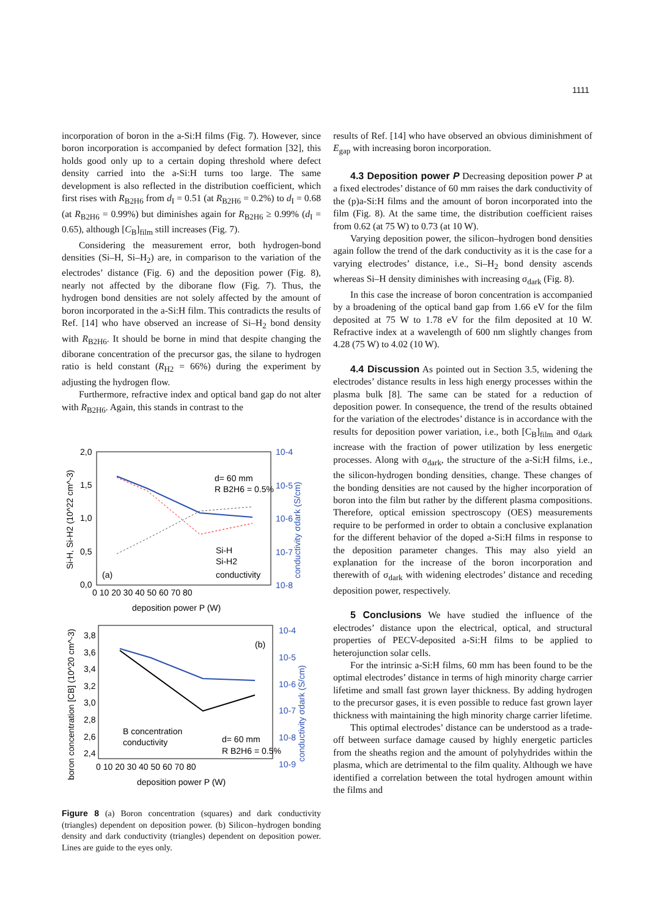1111
incorporation of boron in the a-Si:H films (Fig. 7). However, since boron incorporation is accompanied by defect formation [32], this holds good only up to a certain doping threshold where defect density carried into the a-Si:H turns too large. The same development is also reflected in the distribution coefficient, which first rises with R<sub>B2H6</sub> from d<sub>I</sub> = 0.51 (at R<sub>B2H6</sub> = 0.2%) to d<sub>I</sub> = 0.68 (at R<sub>B2H6</sub> = 0.99%) but diminishes again for R<sub>B2H6</sub> ≥ 0.99% (d<sub>I</sub> = 0.65), although [C<sub>B</sub>]<sub>film</sub> still increases (Fig. 7).
Considering the measurement error, both hydrogen-bond densities (Si–H, Si–H<sub>2</sub>) are, in comparison to the variation of the electrodes’ distance (Fig. 6) and the deposition power (Fig. 8), nearly not affected by the diborane flow (Fig. 7). Thus, the hydrogen bond densities are not solely affected by the amount of boron incorporated in the a-Si:H film. This contradicts the results of Ref. [14] who have observed an increase of Si–H<sub>2</sub> bond density with R<sub>B2H6</sub>. It should be borne in mind that despite changing the diborane concentration of the precursor gas, the silane to hydrogen ratio is held constant (R<sub>H2</sub> = 66%) during the experiment by adjusting the hydrogen flow.
Furthermore, refractive index and optical band gap do not alter with R<sub>B2H6</sub>. Again, this stands in contrast to the
2,0
1,5
1,0
0,5
0,0
0 10 20 30 40 50 60 70 80
deposition power P (W)
d= 60 mm
R B2H6 = 0.5%
Si-H
Si-H2
conductivity
(a)
10-4
10-5
10-6
10-7
10-8
Si-H, Si-H2 (10^22 cm^-3)
conductivity σdark (S/cm)
3,8
3,6
3,4
3,2
3,0
2,8
2,6
2,4
0 10 20 30 40 50 60 70 80
deposition power P (W)
(b)
B concentration
conductivity
d= 60 mm
R B2H6 = 0.5%
10-4
10-5
10-6
10-7
10-8
10-9
boron concentration [CB] (10^20 cm^-3)
conductivity σdark (S/cm)
Figure 8 (a) Boron concentration (squares) and dark conductivity (triangles) dependent on deposition power. (b) Silicon–hydrogen bonding density and dark conductivity (triangles) dependent on deposition power. Lines are guide to the eyes only.
results of Ref. [14] who have observed an obvious diminishment of E<sub>gap</sub> with increasing boron incorporation.
4.3 Deposition power P Decreasing deposition power P at a fixed electrodes’ distance of 60 mm raises the dark conductivity of the (p)a-Si:H films and the amount of boron incorporated into the film (Fig. 8). At the same time, the distribution coefficient raises from 0.62 (at 75 W) to 0.73 (at 10 W).
Varying deposition power, the silicon–hydrogen bond densities again follow the trend of the dark conductivity as it is the case for a varying electrodes’ distance, i.e., Si–H<sub>2</sub> bond density ascends whereas Si–H density diminishes with increasing σ<sub>dark</sub> (Fig. 8).
In this case the increase of boron concentration is accompanied by a broadening of the optical band gap from 1.66 eV for the film deposited at 75 W to 1.78 eV for the film deposited at 10 W. Refractive index at a wavelength of 600 nm slightly changes from 4.28 (75 W) to 4.02 (10 W).
4.4 Discussion As pointed out in Section 3.5, widening the electrodes’ distance results in less high energy processes within the plasma bulk [8]. The same can be stated for a reduction of deposition power. In consequence, the trend of the results obtained for the variation of the electrodes’ distance is in accordance with the results for deposition power variation, i.e., both [C<sub>B</sub>]<sub>film</sub> and σ<sub>dark</sub> increase with the fraction of power utilization by less energetic processes. Along with σ<sub>dark</sub>, the structure of the a-Si:H films, i.e., the silicon-hydrogen bonding densities, change. These changes of the bonding densities are not caused by the higher incorporation of boron into the film but rather by the different plasma compositions. Therefore, optical emission spectroscopy (OES) measurements require to be performed in order to obtain a conclusive explanation for the different behavior of the doped a-Si:H films in response to the deposition parameter changes. This may also yield an explanation for the increase of the boron incorporation and therewith of σ<sub>dark</sub> with widening electrodes’ distance and receding deposition power, respectively.
5 Conclusions We have studied the influence of the electrodes’ distance upon the electrical, optical, and structural properties of PECV-deposited a-Si:H films to be applied to heterojunction solar cells.
For the intrinsic a-Si:H films, 60 mm has been found to be the optimal electrodes’ distance in terms of high minority charge carrier lifetime and small fast grown layer thickness. By adding hydrogen to the precursor gases, it is even possible to reduce fast grown layer thickness with maintaining the high minority charge carrier lifetime.
This optimal electrodes’ distance can be understood as a trade-off between surface damage caused by highly energetic particles from the sheaths region and the amount of polyhydrides within the plasma, which are detrimental to the film quality. Although we have identified a correlation between the total hydrogen amount within the films and